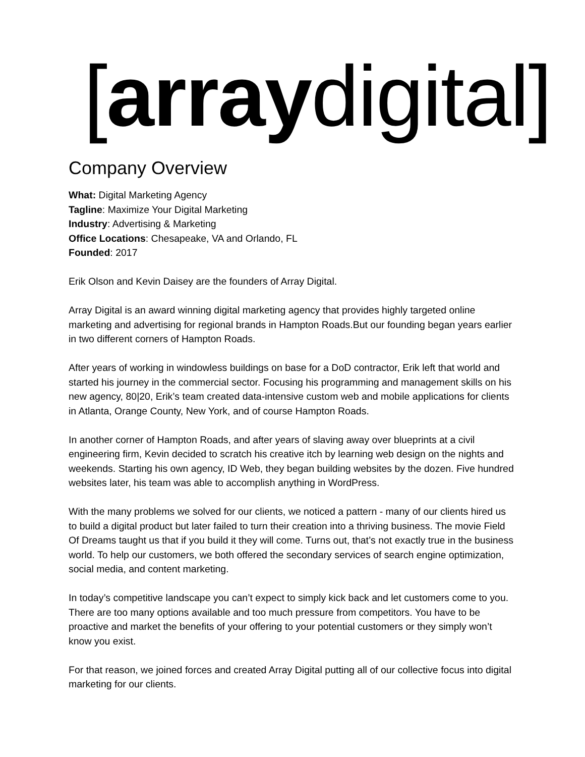[array digital]
Company Overview
What: Digital Marketing Agency
Tagline: Maximize Your Digital Marketing
Industry: Advertising & Marketing
Office Locations: Chesapeake, VA and Orlando, FL
Founded: 2017
Erik Olson and Kevin Daisey are the founders of Array Digital.
Array Digital is an award winning digital marketing agency that provides highly targeted online marketing and advertising for regional brands in Hampton Roads.But our founding began years earlier in two different corners of Hampton Roads.
After years of working in windowless buildings on base for a DoD contractor, Erik left that world and started his journey in the commercial sector. Focusing his programming and management skills on his new agency, 80|20, Erik’s team created data-intensive custom web and mobile applications for clients in Atlanta, Orange County, New York, and of course Hampton Roads.
In another corner of Hampton Roads, and after years of slaving away over blueprints at a civil engineering firm, Kevin decided to scratch his creative itch by learning web design on the nights and weekends. Starting his own agency, ID Web, they began building websites by the dozen. Five hundred websites later, his team was able to accomplish anything in WordPress.
With the many problems we solved for our clients, we noticed a pattern - many of our clients hired us to build a digital product but later failed to turn their creation into a thriving business. The movie Field Of Dreams taught us that if you build it they will come. Turns out, that’s not exactly true in the business world. To help our customers, we both offered the secondary services of search engine optimization, social media, and content marketing.
In today’s competitive landscape you can’t expect to simply kick back and let customers come to you. There are too many options available and too much pressure from competitors. You have to be proactive and market the benefits of your offering to your potential customers or they simply won’t know you exist.
For that reason, we joined forces and created Array Digital putting all of our collective focus into digital marketing for our clients.